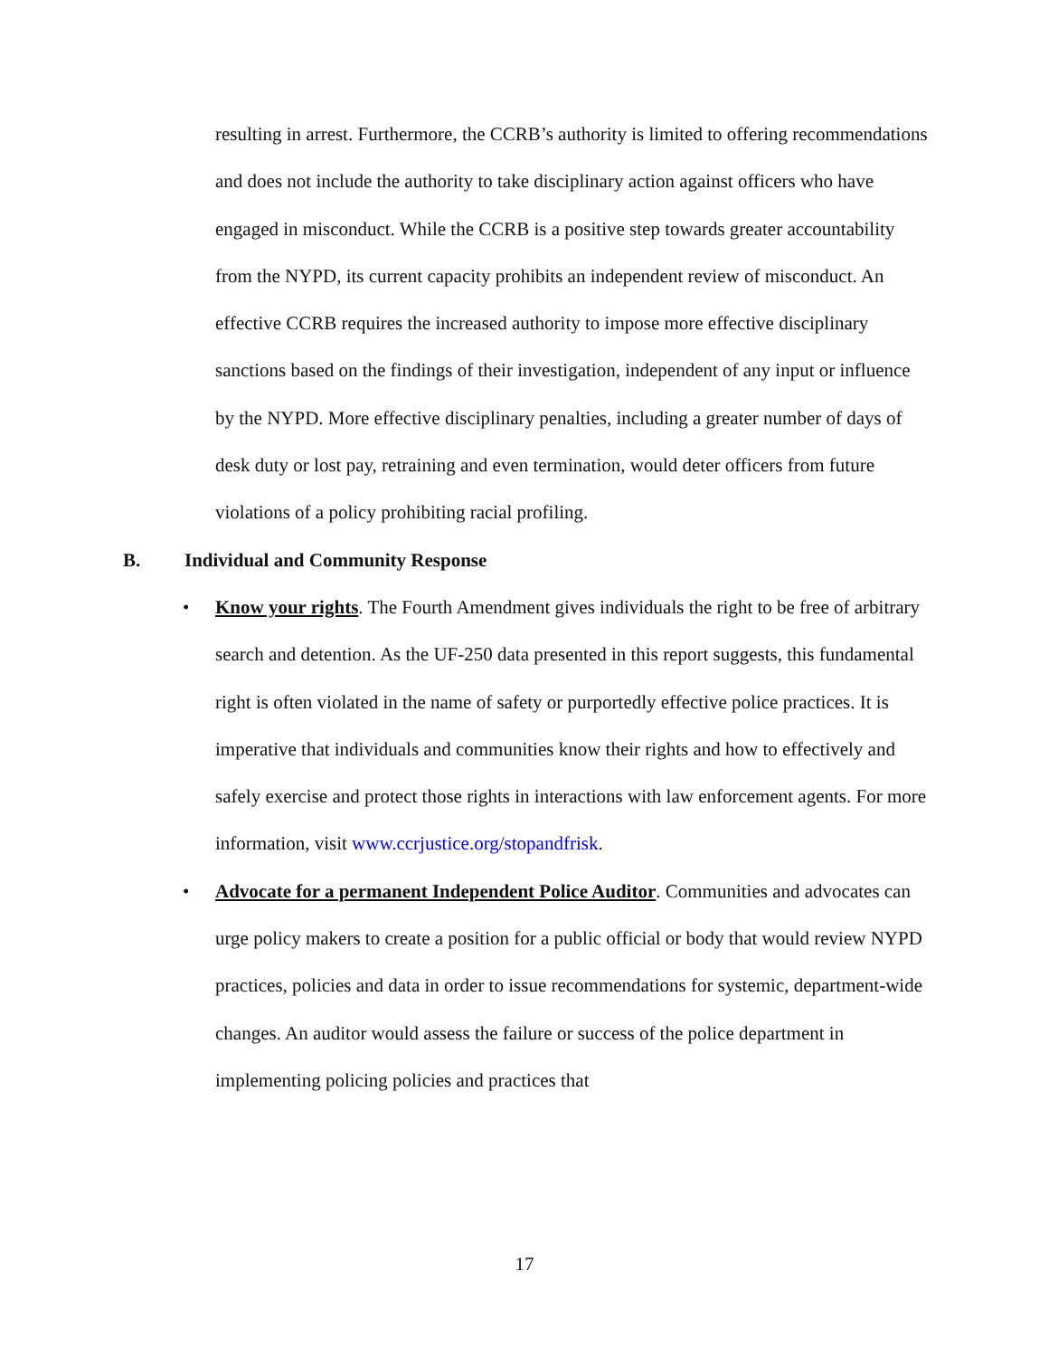resulting in arrest. Furthermore, the CCRB’s authority is limited to offering recommendations and does not include the authority to take disciplinary action against officers who have engaged in misconduct. While the CCRB is a positive step towards greater accountability from the NYPD, its current capacity prohibits an independent review of misconduct. An effective CCRB requires the increased authority to impose more effective disciplinary sanctions based on the findings of their investigation, independent of any input or influence by the NYPD. More effective disciplinary penalties, including a greater number of days of desk duty or lost pay, retraining and even termination, would deter officers from future violations of a policy prohibiting racial profiling.
B. Individual and Community Response
• Know your rights. The Fourth Amendment gives individuals the right to be free of arbitrary search and detention. As the UF-250 data presented in this report suggests, this fundamental right is often violated in the name of safety or purportedly effective police practices. It is imperative that individuals and communities know their rights and how to effectively and safely exercise and protect those rights in interactions with law enforcement agents. For more information, visit www.ccrjustice.org/stopandfrisk.
• Advocate for a permanent Independent Police Auditor. Communities and advocates can urge policy makers to create a position for a public official or body that would review NYPD practices, policies and data in order to issue recommendations for systemic, department-wide changes. An auditor would assess the failure or success of the police department in implementing policing policies and practices that
17